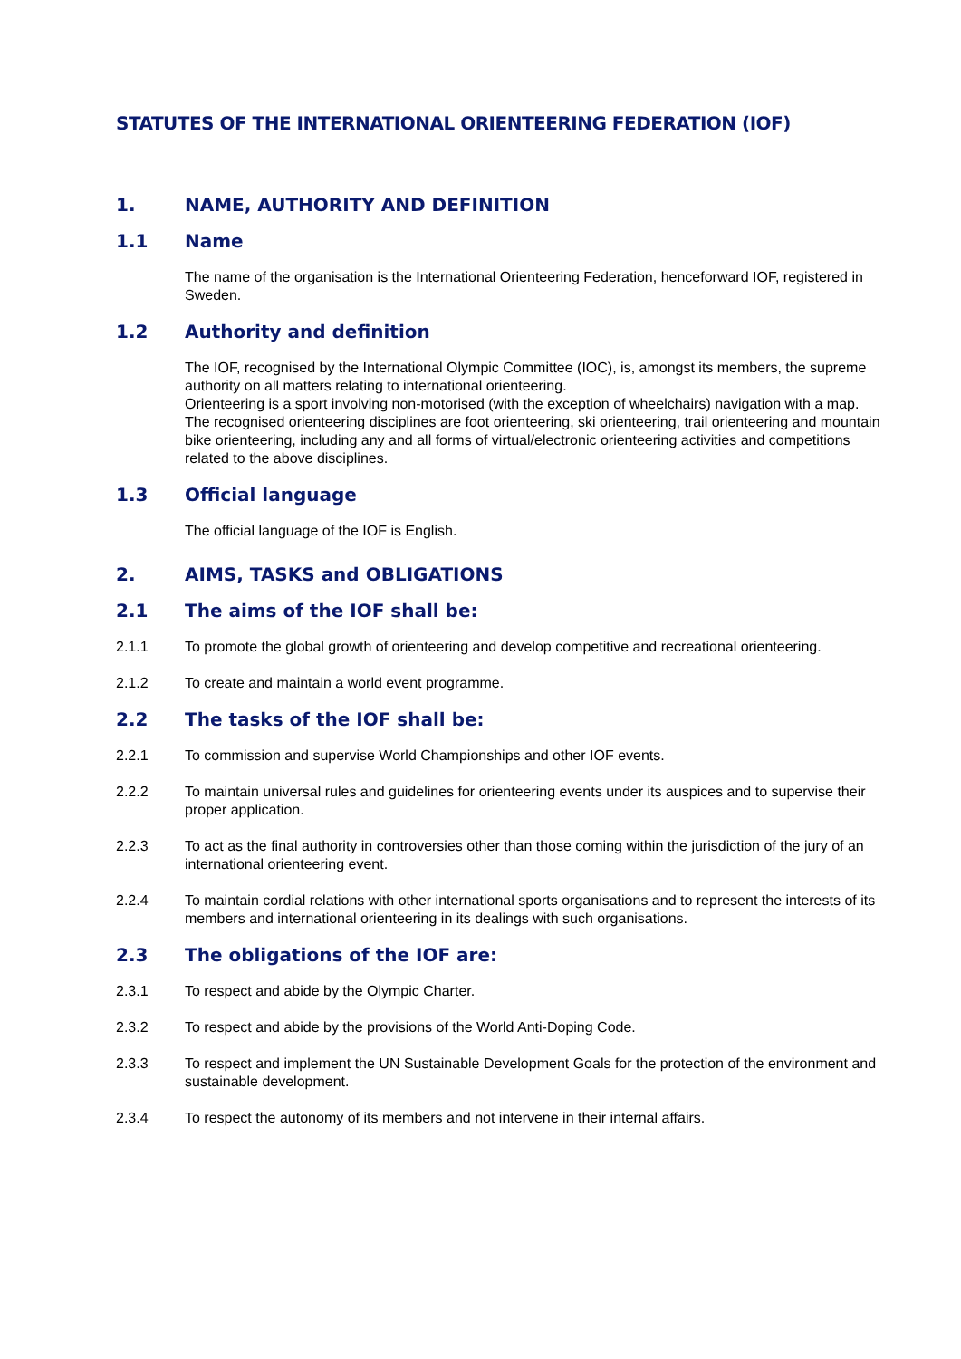STATUTES OF THE INTERNATIONAL ORIENTEERING FEDERATION (IOF)
1. NAME, AUTHORITY AND DEFINITION
1.1 Name
The name of the organisation is the International Orienteering Federation, henceforward IOF, registered in Sweden.
1.2 Authority and definition
The IOF, recognised by the International Olympic Committee (IOC), is, amongst its members, the supreme authority on all matters relating to international orienteering.
Orienteering is a sport involving non-motorised (with the exception of wheelchairs) navigation with a map.
The recognised orienteering disciplines are foot orienteering, ski orienteering, trail orienteering and mountain bike orienteering, including any and all forms of virtual/electronic orienteering activities and competitions related to the above disciplines.
1.3 Official language
The official language of the IOF is English.
2. AIMS, TASKS and OBLIGATIONS
2.1 The aims of the IOF shall be:
2.1.1 To promote the global growth of orienteering and develop competitive and recreational orienteering.
2.1.2 To create and maintain a world event programme.
2.2 The tasks of the IOF shall be:
2.2.1 To commission and supervise World Championships and other IOF events.
2.2.2 To maintain universal rules and guidelines for orienteering events under its auspices and to supervise their proper application.
2.2.3 To act as the final authority in controversies other than those coming within the jurisdiction of the jury of an international orienteering event.
2.2.4 To maintain cordial relations with other international sports organisations and to represent the interests of its members and international orienteering in its dealings with such organisations.
2.3 The obligations of the IOF are:
2.3.1 To respect and abide by the Olympic Charter.
2.3.2 To respect and abide by the provisions of the World Anti-Doping Code.
2.3.3 To respect and implement the UN Sustainable Development Goals for the protection of the environment and sustainable development.
2.3.4 To respect the autonomy of its members and not intervene in their internal affairs.